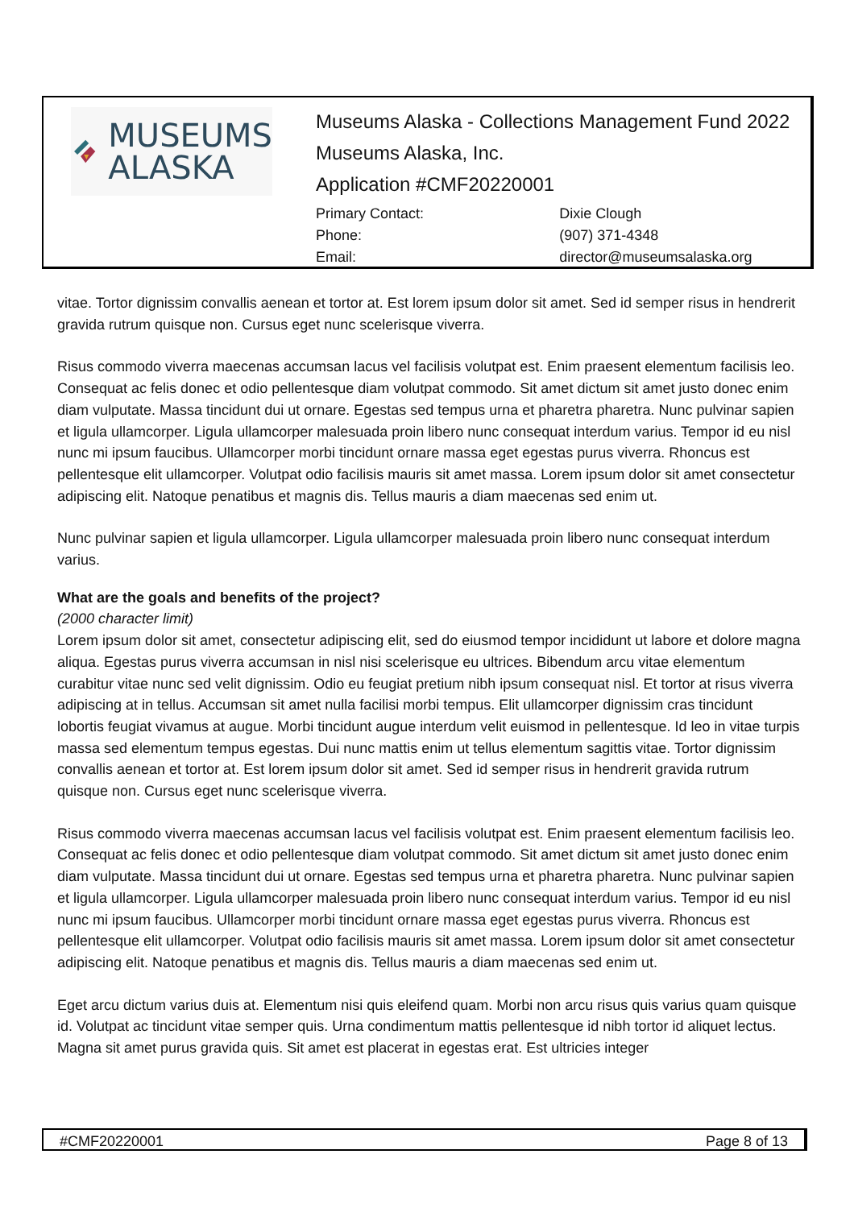MUSEUMS
ALASKA
Museums Alaska - Collections Management Fund 2022
Museums Alaska, Inc.
Application #CMF20220001
| Primary Contact: | Dixie Clough |
| Phone: | (907) 371-4348 |
| Email: | director@museumsalaska.org |
vitae. Tortor dignissim convallis aenean et tortor at. Est lorem ipsum dolor sit amet. Sed id semper risus in hendrerit gravida rutrum quisque non. Cursus eget nunc scelerisque viverra.
Risus commodo viverra maecenas accumsan lacus vel facilisis volutpat est. Enim praesent elementum facilisis leo. Consequat ac felis donec et odio pellentesque diam volutpat commodo. Sit amet dictum sit amet justo donec enim diam vulputate. Massa tincidunt dui ut ornare. Egestas sed tempus urna et pharetra pharetra. Nunc pulvinar sapien et ligula ullamcorper. Ligula ullamcorper malesuada proin libero nunc consequat interdum varius. Tempor id eu nisl nunc mi ipsum faucibus. Ullamcorper morbi tincidunt ornare massa eget egestas purus viverra. Rhoncus est pellentesque elit ullamcorper. Volutpat odio facilisis mauris sit amet massa. Lorem ipsum dolor sit amet consectetur adipiscing elit. Natoque penatibus et magnis dis. Tellus mauris a diam maecenas sed enim ut.
Nunc pulvinar sapien et ligula ullamcorper. Ligula ullamcorper malesuada proin libero nunc consequat interdum varius.
What are the goals and benefits of the project?
(2000 character limit)
Lorem ipsum dolor sit amet, consectetur adipiscing elit, sed do eiusmod tempor incididunt ut labore et dolore magna aliqua. Egestas purus viverra accumsan in nisl nisi scelerisque eu ultrices. Bibendum arcu vitae elementum curabitur vitae nunc sed velit dignissim. Odio eu feugiat pretium nibh ipsum consequat nisl. Et tortor at risus viverra adipiscing at in tellus. Accumsan sit amet nulla facilisi morbi tempus. Elit ullamcorper dignissim cras tincidunt lobortis feugiat vivamus at augue. Morbi tincidunt augue interdum velit euismod in pellentesque. Id leo in vitae turpis massa sed elementum tempus egestas. Dui nunc mattis enim ut tellus elementum sagittis vitae. Tortor dignissim convallis aenean et tortor at. Est lorem ipsum dolor sit amet. Sed id semper risus in hendrerit gravida rutrum quisque non. Cursus eget nunc scelerisque viverra.
Risus commodo viverra maecenas accumsan lacus vel facilisis volutpat est. Enim praesent elementum facilisis leo. Consequat ac felis donec et odio pellentesque diam volutpat commodo. Sit amet dictum sit amet justo donec enim diam vulputate. Massa tincidunt dui ut ornare. Egestas sed tempus urna et pharetra pharetra. Nunc pulvinar sapien et ligula ullamcorper. Ligula ullamcorper malesuada proin libero nunc consequat interdum varius. Tempor id eu nisl nunc mi ipsum faucibus. Ullamcorper morbi tincidunt ornare massa eget egestas purus viverra. Rhoncus est pellentesque elit ullamcorper. Volutpat odio facilisis mauris sit amet massa. Lorem ipsum dolor sit amet consectetur adipiscing elit. Natoque penatibus et magnis dis. Tellus mauris a diam maecenas sed enim ut.
Eget arcu dictum varius duis at. Elementum nisi quis eleifend quam. Morbi non arcu risus quis varius quam quisque id. Volutpat ac tincidunt vitae semper quis. Urna condimentum mattis pellentesque id nibh tortor id aliquet lectus. Magna sit amet purus gravida quis. Sit amet est placerat in egestas erat. Est ultricies integer
#CMF20220001 Page 8 of 13